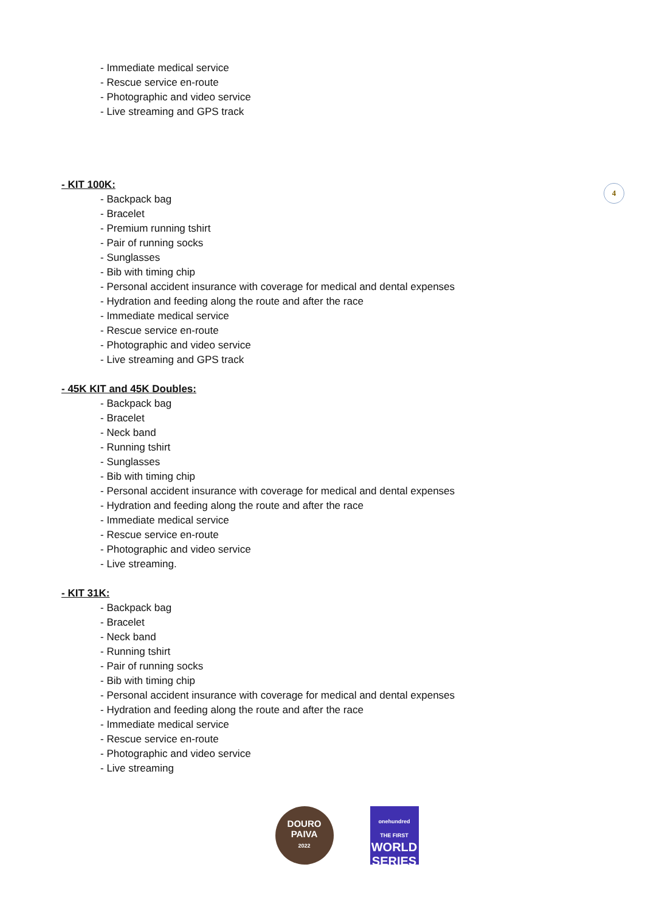4
- Immediate medical service
- Rescue service en-route
- Photographic and video service
- Live streaming and GPS track
- KIT 100K:
- Backpack bag
- Bracelet
- Premium running tshirt
- Pair of running socks
- Sunglasses
- Bib with timing chip
- Personal accident insurance with coverage for medical and dental expenses
- Hydration and feeding along the route and after the race
- Immediate medical service
- Rescue service en-route
- Photographic and video service
- Live streaming and GPS track
- 45K KIT and 45K Doubles:
- Backpack bag
- Bracelet
- Neck band
- Running tshirt
- Sunglasses
- Bib with timing chip
- Personal accident insurance with coverage for medical and dental expenses
- Hydration and feeding along the route and after the race
- Immediate medical service
- Rescue service en-route
- Photographic and video service
- Live streaming.
- KIT 31K:
- Backpack bag
- Bracelet
- Neck band
- Running tshirt
- Pair of running socks
- Bib with timing chip
- Personal accident insurance with coverage for medical and dental expenses
- Hydration and feeding along the route and after the race
- Immediate medical service
- Rescue service en-route
- Photographic and video service
- Live streaming
DOURO
PAIVA
2022
onehundred
THE FIRST
WORLD
SERIES